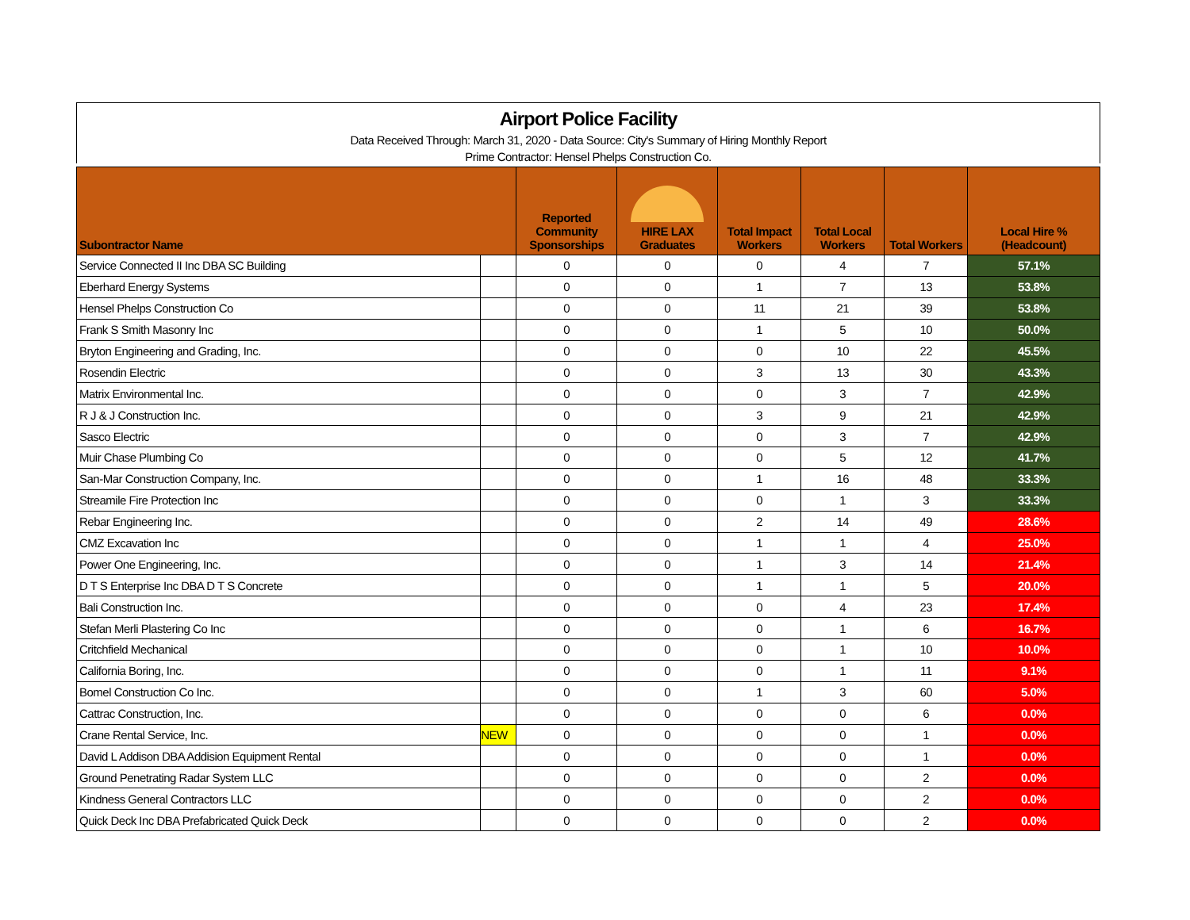Airport Police Facility
Data Received Through: March 31, 2020 - Data Source: City's Summary of Hiring Monthly Report
Prime Contractor: Hensel Phelps Construction Co.
| Subontractor Name | | Reported Community Sponsorships | HIRE LAX Graduates | Total Impact Workers | Total Local Workers | Total Workers | Local Hire % (Headcount) |
| --- | --- | --- | --- | --- | --- | --- | --- |
| Service Connected II Inc DBA SC Building | | 0 | 0 | 0 | 4 | 7 | 57.1% |
| Eberhard Energy Systems | | 0 | 0 | 1 | 7 | 13 | 53.8% |
| Hensel Phelps Construction Co | | 0 | 0 | 11 | 21 | 39 | 53.8% |
| Frank S Smith Masonry Inc | | 0 | 0 | 1 | 5 | 10 | 50.0% |
| Bryton Engineering and Grading, Inc. | | 0 | 0 | 0 | 10 | 22 | 45.5% |
| Rosendin Electric | | 0 | 0 | 3 | 13 | 30 | 43.3% |
| Matrix Environmental Inc. | | 0 | 0 | 0 | 3 | 7 | 42.9% |
| R J & J Construction Inc. | | 0 | 0 | 3 | 9 | 21 | 42.9% |
| Sasco Electric | | 0 | 0 | 0 | 3 | 7 | 42.9% |
| Muir Chase Plumbing Co | | 0 | 0 | 0 | 5 | 12 | 41.7% |
| San-Mar Construction Company, Inc. | | 0 | 0 | 1 | 16 | 48 | 33.3% |
| Streamile Fire Protection Inc | | 0 | 0 | 0 | 1 | 3 | 33.3% |
| Rebar Engineering Inc. | | 0 | 0 | 2 | 14 | 49 | 28.6% |
| CMZ Excavation Inc | | 0 | 0 | 1 | 1 | 4 | 25.0% |
| Power One Engineering, Inc. | | 0 | 0 | 1 | 3 | 14 | 21.4% |
| D T S Enterprise Inc DBA D T S Concrete | | 0 | 0 | 1 | 1 | 5 | 20.0% |
| Bali Construction Inc. | | 0 | 0 | 0 | 4 | 23 | 17.4% |
| Stefan Merli Plastering Co Inc | | 0 | 0 | 0 | 1 | 6 | 16.7% |
| Critchfield Mechanical | | 0 | 0 | 0 | 1 | 10 | 10.0% |
| California Boring, Inc. | | 0 | 0 | 0 | 1 | 11 | 9.1% |
| Bomel Construction Co Inc. | | 0 | 0 | 1 | 3 | 60 | 5.0% |
| Cattrac Construction, Inc. | | 0 | 0 | 0 | 0 | 6 | 0.0% |
| Crane Rental Service, Inc. | NEW | 0 | 0 | 0 | 0 | 1 | 0.0% |
| David L Addison DBA Addision Equipment Rental | | 0 | 0 | 0 | 0 | 1 | 0.0% |
| Ground Penetrating Radar System LLC | | 0 | 0 | 0 | 0 | 2 | 0.0% |
| Kindness General Contractors LLC | | 0 | 0 | 0 | 0 | 2 | 0.0% |
| Quick Deck Inc DBA Prefabricated Quick Deck | | 0 | 0 | 0 | 0 | 2 | 0.0% |